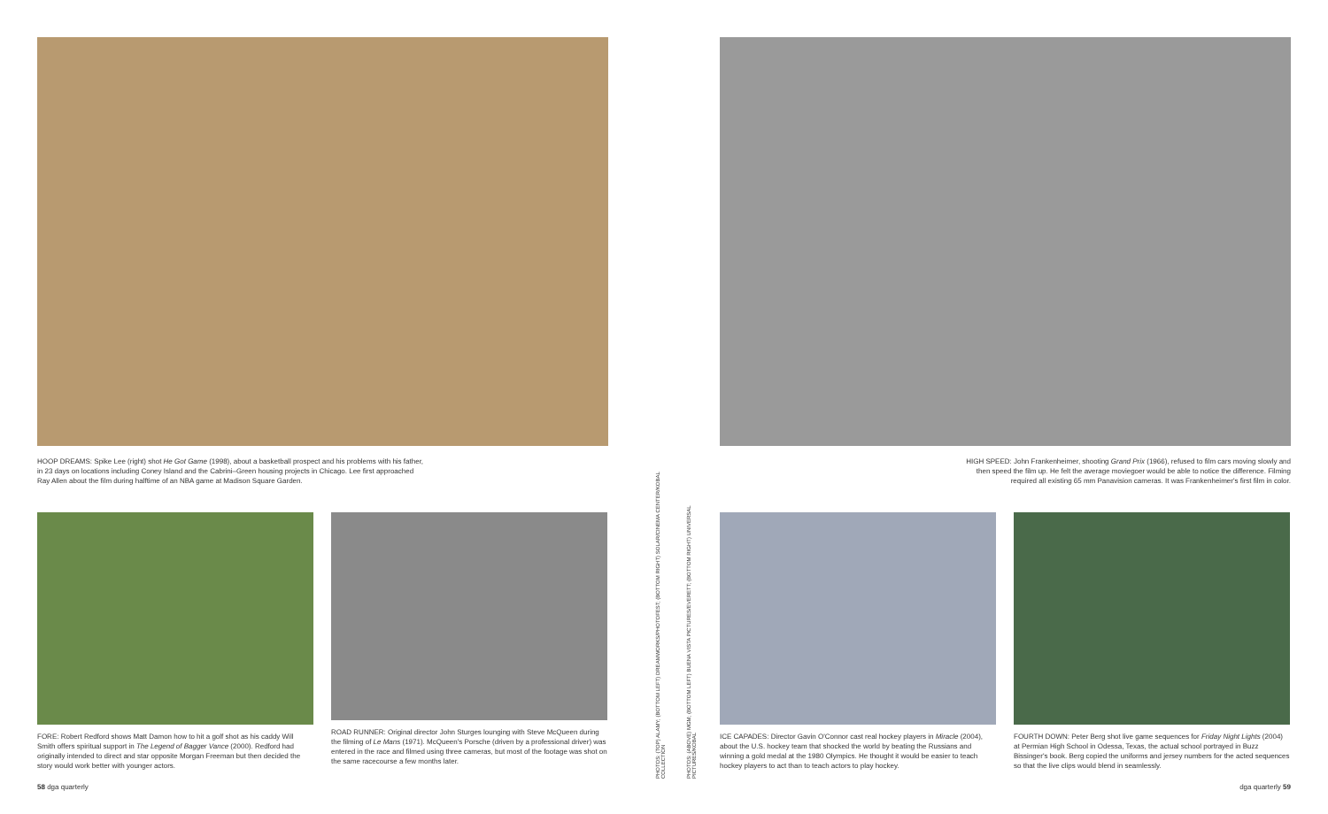HOOP DREAMS: Spike Lee (right) shot He Got Game (1998), about a basketball prospect and his problems with his father, in 23 days on locations including Coney Island and the Cabrini–Green housing projects in Chicago. Lee first approached Ray Allen about the film during halftime of an NBA game at Madison Square Garden.
FORE: Robert Redford shows Matt Damon how to hit a golf shot as his caddy Will Smith offers spiritual support in The Legend of Bagger Vance (2000). Redford had originally intended to direct and star opposite Morgan Freeman but then decided the story would work better with younger actors.
ROAD RUNNER: Original director John Sturges lounging with Steve McQueen during the filming of Le Mans (1971). McQueen's Porsche (driven by a professional driver) was entered in the race and filmed using three cameras, but most of the footage was shot on the same racecourse a few months later.
58 dga quarterly
PHOTOS: (TOP) ALAMY; (BOTTOM LEFT) DREAMWORKS/PHOTOFEST; (BOTTOM RIGHT) SOLAR/CINEMA CENTER/KOBAL COLLECTION
PHOTOS: (ABOVE) MGM; (BOTTOM LEFT) BUENA VISTA PICTURES/EVERETT; (BOTTOM RIGHT) UNIVERSAL PICTURES/KOBAL
HIGH SPEED: John Frankenheimer, shooting Grand Prix (1966), refused to film cars moving slowly and then speed the film up. He felt the average moviegoer would be able to notice the difference. Filming required all existing 65 mm Panavision cameras. It was Frankenheimer's first film in color.
ICE CAPADES: Director Gavin O'Connor cast real hockey players in Miracle (2004), about the U.S. hockey team that shocked the world by beating the Russians and winning a gold medal at the 1980 Olympics. He thought it would be easier to teach hockey players to act than to teach actors to play hockey.
FOURTH DOWN: Peter Berg shot live game sequences for Friday Night Lights (2004) at Permian High School in Odessa, Texas, the actual school portrayed in Buzz Bissinger's book. Berg copied the uniforms and jersey numbers for the acted sequences so that the live clips would blend in seamlessly.
dga quarterly 59